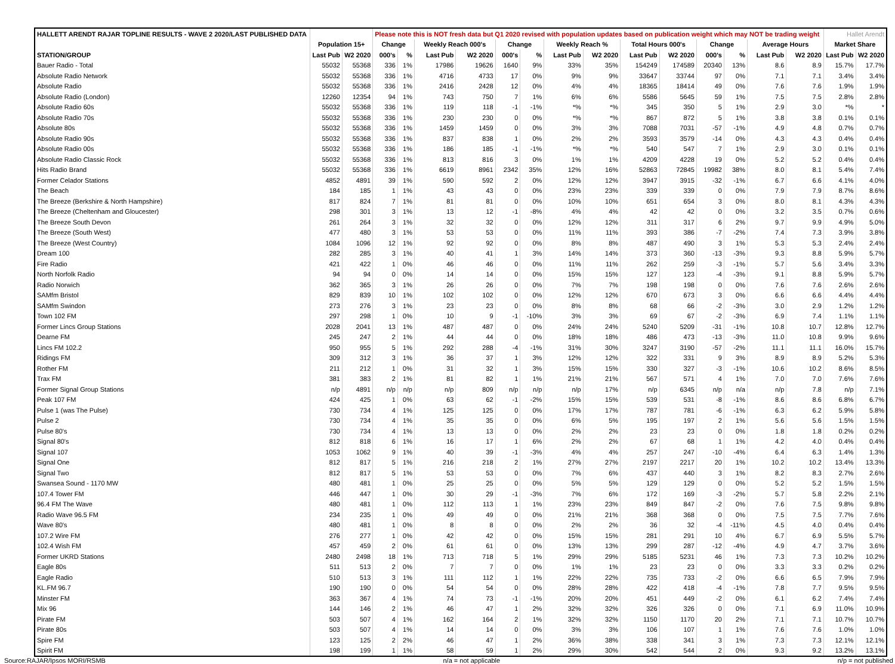| HALLETT ARENDT RAJAR TOPLINE RESULTS - WAVE 2 2020/LAST PUBLISHED DATA | | | Please note this is NOT fresh data but Q1 2020 revised with population updates based on publication weight which may NOT be trading weight | | | | | | | | | | | | | | Hallet Arendt | |
| | Population 15+ | | Change | | Weekly Reach 000's | | Change | | Weekly Reach % | | Total Hours 000's | | Change | | Average Hours | | Market Share | |
| STATION/GROUP | Last Pub | W2 2020 | 000's | % | Last Pub | W2 2020 | 000's | % | Last Pub | W2 2020 | Last Pub | W2 2020 | 000's | % | Last Pub | W2 2020 | Last Pub | W2 2020 |
| Bauer Radio - Total | 55032 | 55368 | 336 | 1% | 17986 | 19626 | 1640 | 9% | 33% | 35% | 154249 | 174589 | 20340 | 13% | 8.6 | 8.9 | 15.7% | 17.7% |
| Absolute Radio Network | 55032 | 55368 | 336 | 1% | 4716 | 4733 | 17 | 0% | 9% | 9% | 33647 | 33744 | 97 | 0% | 7.1 | 7.1 | 3.4% | 3.4% |
| Absolute Radio | 55032 | 55368 | 336 | 1% | 2416 | 2428 | 12 | 0% | 4% | 4% | 18365 | 18414 | 49 | 0% | 7.6 | 7.6 | 1.9% | 1.9% |
| Absolute Radio (London) | 12260 | 12354 | 94 | 1% | 743 | 750 | 7 | 1% | 6% | 6% | 5586 | 5645 | 59 | 1% | 7.5 | 7.5 | 2.8% | 2.8% |
| Absolute Radio 60s | 55032 | 55368 | 336 | 1% | 119 | 118 | -1 | -1% | *% | *% | 345 | 350 | 5 | 1% | 2.9 | 3.0 | *% | * |
| Absolute Radio 70s | 55032 | 55368 | 336 | 1% | 230 | 230 | 0 | 0% | *% | *% | 867 | 872 | 5 | 1% | 3.8 | 3.8 | 0.1% | 0.1% |
| Absolute 80s | 55032 | 55368 | 336 | 1% | 1459 | 1459 | 0 | 0% | 3% | 3% | 7088 | 7031 | -57 | -1% | 4.9 | 4.8 | 0.7% | 0.7% |
| Absolute Radio 90s | 55032 | 55368 | 336 | 1% | 837 | 838 | 1 | 0% | 2% | 2% | 3593 | 3579 | -14 | 0% | 4.3 | 4.3 | 0.4% | 0.4% |
| Absolute Radio 00s | 55032 | 55368 | 336 | 1% | 186 | 185 | -1 | -1% | *% | *% | 540 | 547 | 7 | 1% | 2.9 | 3.0 | 0.1% | 0.1% |
| Absolute Radio Classic Rock | 55032 | 55368 | 336 | 1% | 813 | 816 | 3 | 0% | 1% | 1% | 4209 | 4228 | 19 | 0% | 5.2 | 5.2 | 0.4% | 0.4% |
| Hits Radio Brand | 55032 | 55368 | 336 | 1% | 6619 | 8961 | 2342 | 35% | 12% | 16% | 52863 | 72845 | 19982 | 38% | 8.0 | 8.1 | 5.4% | 7.4% |
| Former Celador Stations | 4852 | 4891 | 39 | 1% | 590 | 592 | 2 | 0% | 12% | 12% | 3947 | 3915 | -32 | -1% | 6.7 | 6.6 | 4.1% | 4.0% |
| The Beach | 184 | 185 | 1 | 1% | 43 | 43 | 0 | 0% | 23% | 23% | 339 | 339 | 0 | 0% | 7.9 | 7.9 | 8.7% | 8.6% |
| The Breeze (Berkshire & North Hampshire) | 817 | 824 | 7 | 1% | 81 | 81 | 0 | 0% | 10% | 10% | 651 | 654 | 3 | 0% | 8.0 | 8.1 | 4.3% | 4.3% |
| The Breeze (Cheltenham and Gloucester) | 298 | 301 | 3 | 1% | 13 | 12 | -1 | -8% | 4% | 4% | 42 | 42 | 0 | 0% | 3.2 | 3.5 | 0.7% | 0.6% |
| The Breeze South Devon | 261 | 264 | 3 | 1% | 32 | 32 | 0 | 0% | 12% | 12% | 311 | 317 | 6 | 2% | 9.7 | 9.9 | 4.9% | 5.0% |
| The Breeze (South West) | 477 | 480 | 3 | 1% | 53 | 53 | 0 | 0% | 11% | 11% | 393 | 386 | -7 | -2% | 7.4 | 7.3 | 3.9% | 3.8% |
| The Breeze (West Country) | 1084 | 1096 | 12 | 1% | 92 | 92 | 0 | 0% | 8% | 8% | 487 | 490 | 3 | 1% | 5.3 | 5.3 | 2.4% | 2.4% |
| Dream 100 | 282 | 285 | 3 | 1% | 40 | 41 | 1 | 3% | 14% | 14% | 373 | 360 | -13 | -3% | 9.3 | 8.8 | 5.9% | 5.7% |
| Fire Radio | 421 | 422 | 1 | 0% | 46 | 46 | 0 | 0% | 11% | 11% | 262 | 259 | -3 | -1% | 5.7 | 5.6 | 3.4% | 3.3% |
| North Norfolk Radio | 94 | 94 | 0 | 0% | 14 | 14 | 0 | 0% | 15% | 15% | 127 | 123 | -4 | -3% | 9.1 | 8.8 | 5.9% | 5.7% |
| Radio Norwich | 362 | 365 | 3 | 1% | 26 | 26 | 0 | 0% | 7% | 7% | 198 | 198 | 0 | 0% | 7.6 | 7.6 | 2.6% | 2.6% |
| SAMfm Bristol | 829 | 839 | 10 | 1% | 102 | 102 | 0 | 0% | 12% | 12% | 670 | 673 | 3 | 0% | 6.6 | 6.6 | 4.4% | 4.4% |
| SAMfm Swindon | 273 | 276 | 3 | 1% | 23 | 23 | 0 | 0% | 8% | 8% | 68 | 66 | -2 | -3% | 3.0 | 2.9 | 1.2% | 1.2% |
| Town 102 FM | 297 | 298 | 1 | 0% | 10 | 9 | -1 | -10% | 3% | 3% | 69 | 67 | -2 | -3% | 6.9 | 7.4 | 1.1% | 1.1% |
| Former Lincs Group Stations | 2028 | 2041 | 13 | 1% | 487 | 487 | 0 | 0% | 24% | 24% | 5240 | 5209 | -31 | -1% | 10.8 | 10.7 | 12.8% | 12.7% |
| Dearne FM | 245 | 247 | 2 | 1% | 44 | 44 | 0 | 0% | 18% | 18% | 486 | 473 | -13 | -3% | 11.0 | 10.8 | 9.9% | 9.6% |
| Lincs FM 102.2 | 950 | 955 | 5 | 1% | 292 | 288 | -4 | -1% | 31% | 30% | 3247 | 3190 | -57 | -2% | 11.1 | 11.1 | 16.0% | 15.7% |
| Ridings FM | 309 | 312 | 3 | 1% | 36 | 37 | 1 | 3% | 12% | 12% | 322 | 331 | 9 | 3% | 8.9 | 8.9 | 5.2% | 5.3% |
| Rother FM | 211 | 212 | 1 | 0% | 31 | 32 | 1 | 3% | 15% | 15% | 330 | 327 | -3 | -1% | 10.6 | 10.2 | 8.6% | 8.5% |
| Trax FM | 381 | 383 | 2 | 1% | 81 | 82 | 1 | 1% | 21% | 21% | 567 | 571 | 4 | 1% | 7.0 | 7.0 | 7.6% | 7.6% |
| Former Signal Group Stations | n/p | 4891 | n/p | n/p | n/p | 809 | n/p | n/p | n/p | 17% | n/p | 6345 | n/p | n/a | n/p | 7.8 | n/p | 7.1% |
| Peak 107 FM | 424 | 425 | 1 | 0% | 63 | 62 | -1 | -2% | 15% | 15% | 539 | 531 | -8 | -1% | 8.6 | 8.6 | 6.8% | 6.7% |
| Pulse 1 (was The Pulse) | 730 | 734 | 4 | 1% | 125 | 125 | 0 | 0% | 17% | 17% | 787 | 781 | -6 | -1% | 6.3 | 6.2 | 5.9% | 5.8% |
| Pulse 2 | 730 | 734 | 4 | 1% | 35 | 35 | 0 | 0% | 6% | 5% | 195 | 197 | 2 | 1% | 5.6 | 5.6 | 1.5% | 1.5% |
| Pulse 80's | 730 | 734 | 4 | 1% | 13 | 13 | 0 | 0% | 2% | 2% | 23 | 23 | 0 | 0% | 1.8 | 1.8 | 0.2% | 0.2% |
| Signal 80's | 812 | 818 | 6 | 1% | 16 | 17 | 1 | 6% | 2% | 2% | 67 | 68 | 1 | 1% | 4.2 | 4.0 | 0.4% | 0.4% |
| Signal 107 | 1053 | 1062 | 9 | 1% | 40 | 39 | -1 | -3% | 4% | 4% | 257 | 247 | -10 | -4% | 6.4 | 6.3 | 1.4% | 1.3% |
| Signal One | 812 | 817 | 5 | 1% | 216 | 218 | 2 | 1% | 27% | 27% | 2197 | 2217 | 20 | 1% | 10.2 | 10.2 | 13.4% | 13.3% |
| Signal Two | 812 | 817 | 5 | 1% | 53 | 53 | 0 | 0% | 7% | 6% | 437 | 440 | 3 | 1% | 8.2 | 8.3 | 2.7% | 2.6% |
| Swansea Sound - 1170 MW | 480 | 481 | 1 | 0% | 25 | 25 | 0 | 0% | 5% | 5% | 129 | 129 | 0 | 0% | 5.2 | 5.2 | 1.5% | 1.5% |
| 107.4 Tower FM | 446 | 447 | 1 | 0% | 30 | 29 | -1 | -3% | 7% | 6% | 172 | 169 | -3 | -2% | 5.7 | 5.8 | 2.2% | 2.1% |
| 96.4 FM The Wave | 480 | 481 | 1 | 0% | 112 | 113 | 1 | 1% | 23% | 23% | 849 | 847 | -2 | 0% | 7.6 | 7.5 | 9.8% | 9.8% |
| Radio Wave 96.5 FM | 234 | 235 | 1 | 0% | 49 | 49 | 0 | 0% | 21% | 21% | 368 | 368 | 0 | 0% | 7.5 | 7.5 | 7.7% | 7.6% |
| Wave 80's | 480 | 481 | 1 | 0% | 8 | 8 | 0 | 0% | 2% | 2% | 36 | 32 | -4 | -11% | 4.5 | 4.0 | 0.4% | 0.4% |
| 107.2 Wire FM | 276 | 277 | 1 | 0% | 42 | 42 | 0 | 0% | 15% | 15% | 281 | 291 | 10 | 4% | 6.7 | 6.9 | 5.5% | 5.7% |
| 102.4 Wish FM | 457 | 459 | 2 | 0% | 61 | 61 | 0 | 0% | 13% | 13% | 299 | 287 | -12 | -4% | 4.9 | 4.7 | 3.7% | 3.6% |
| Former UKRD Stations | 2480 | 2498 | 18 | 1% | 713 | 718 | 5 | 1% | 29% | 29% | 5185 | 5231 | 46 | 1% | 7.3 | 7.3 | 10.2% | 10.2% |
| Eagle 80s | 511 | 513 | 2 | 0% | 7 | 7 | 0 | 0% | 1% | 1% | 23 | 23 | 0 | 0% | 3.3 | 3.3 | 0.2% | 0.2% |
| Eagle Radio | 510 | 513 | 3 | 1% | 111 | 112 | 1 | 1% | 22% | 22% | 735 | 733 | -2 | 0% | 6.6 | 6.5 | 7.9% | 7.9% |
| KL.FM 96.7 | 190 | 190 | 0 | 0% | 54 | 54 | 0 | 0% | 28% | 28% | 422 | 418 | -4 | -1% | 7.8 | 7.7 | 9.5% | 9.5% |
| Minster FM | 363 | 367 | 4 | 1% | 74 | 73 | -1 | -1% | 20% | 20% | 451 | 449 | -2 | 0% | 6.1 | 6.2 | 7.4% | 7.4% |
| Mix 96 | 144 | 146 | 2 | 1% | 46 | 47 | 1 | 2% | 32% | 32% | 326 | 326 | 0 | 0% | 7.1 | 6.9 | 11.0% | 10.9% |
| Pirate FM | 503 | 507 | 4 | 1% | 162 | 164 | 2 | 1% | 32% | 32% | 1150 | 1170 | 20 | 2% | 7.1 | 7.1 | 10.7% | 10.7% |
| Pirate 80s | 503 | 507 | 4 | 1% | 14 | 14 | 0 | 0% | 3% | 3% | 106 | 107 | 1 | 1% | 7.6 | 7.6 | 1.0% | 1.0% |
| Spire FM | 123 | 125 | 2 | 2% | 46 | 47 | 1 | 2% | 36% | 38% | 338 | 341 | 3 | 1% | 7.3 | 7.3 | 12.1% | 12.1% |
| Spirit FM | 198 | 199 | 1 | 1% | 58 | 59 | 1 | 2% | 29% | 30% | 542 | 544 | 2 | 0% | 9.3 | 9.2 | 13.2% | 13.1% |
Source:RAJAR/Ipsos MORI/RSMB n/a = not applicable n/p = not published